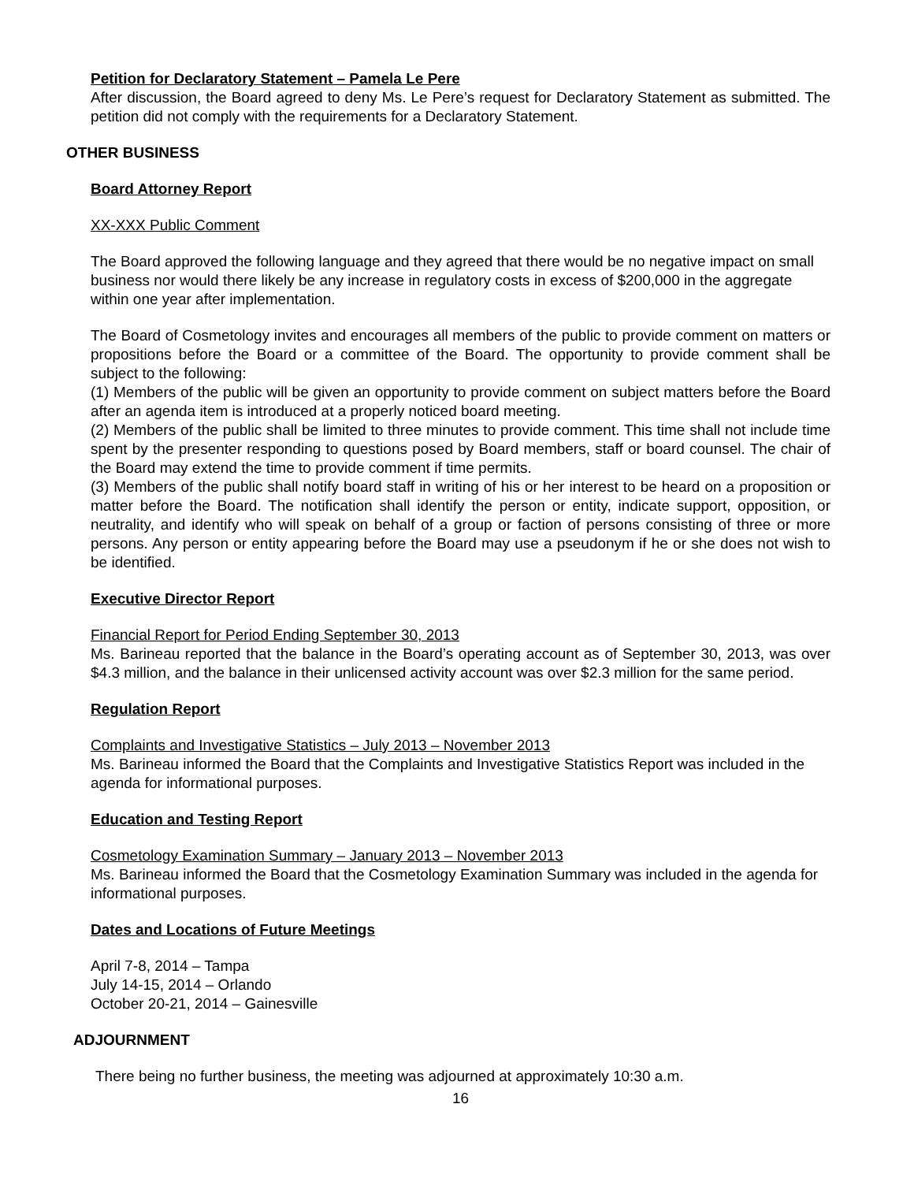Petition for Declaratory Statement – Pamela Le Pere
After discussion, the Board agreed to deny Ms. Le Pere’s request for Declaratory Statement as submitted. The petition did not comply with the requirements for a Declaratory Statement.
OTHER BUSINESS
Board Attorney Report
XX-XXX Public Comment
The Board approved the following language and they agreed that there would be no negative impact on small business nor would there likely be any increase in regulatory costs in excess of $200,000 in the aggregate within one year after implementation.
The Board of Cosmetology invites and encourages all members of the public to provide comment on matters or propositions before the Board or a committee of the Board. The opportunity to provide comment shall be subject to the following:
(1) Members of the public will be given an opportunity to provide comment on subject matters before the Board after an agenda item is introduced at a properly noticed board meeting.
(2) Members of the public shall be limited to three minutes to provide comment. This time shall not include time spent by the presenter responding to questions posed by Board members, staff or board counsel. The chair of the Board may extend the time to provide comment if time permits.
(3) Members of the public shall notify board staff in writing of his or her interest to be heard on a proposition or matter before the Board. The notification shall identify the person or entity, indicate support, opposition, or neutrality, and identify who will speak on behalf of a group or faction of persons consisting of three or more persons. Any person or entity appearing before the Board may use a pseudonym if he or she does not wish to be identified.
Executive Director Report
Financial Report for Period Ending September 30, 2013
Ms. Barineau reported that the balance in the Board’s operating account as of September 30, 2013, was over $4.3 million, and the balance in their unlicensed activity account was over $2.3 million for the same period.
Regulation Report
Complaints and Investigative Statistics – July 2013 – November 2013
Ms. Barineau informed the Board that the Complaints and Investigative Statistics Report was included in the agenda for informational purposes.
Education and Testing Report
Cosmetology Examination Summary – January 2013 – November 2013
Ms. Barineau informed the Board that the Cosmetology Examination Summary was included in the agenda for informational purposes.
Dates and Locations of Future Meetings
April 7-8, 2014 – Tampa
July 14-15, 2014 – Orlando
October 20-21, 2014 – Gainesville
ADJOURNMENT
There being no further business, the meeting was adjourned at approximately 10:30 a.m.
16